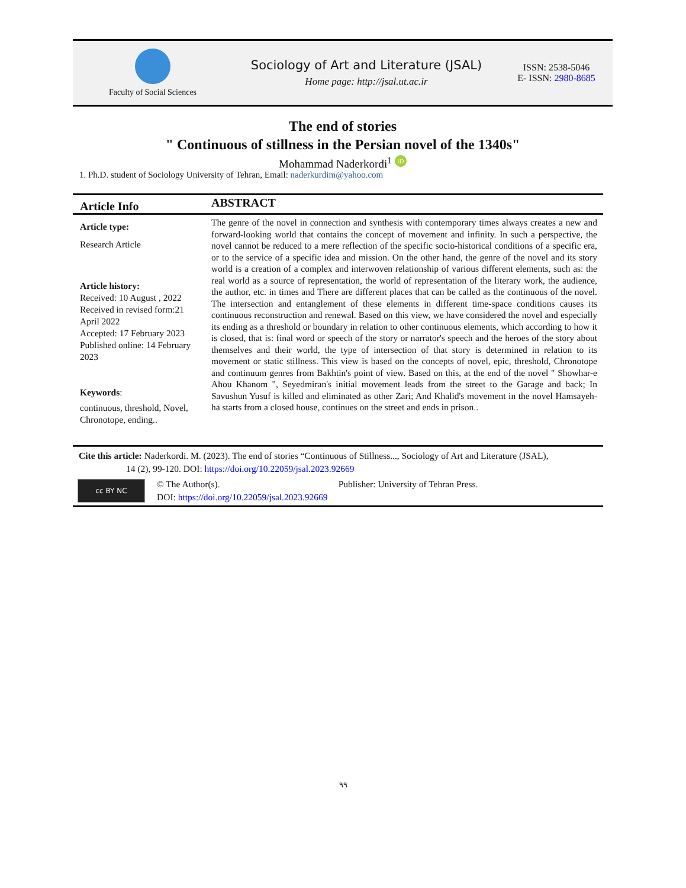Faculty of Social Sciences
Sociology of Art and Literature (JSAL)
Home page: http://jsal.ut.ac.ir
ISSN: 2538-5046
E- ISSN: 2980-8685
The end of stories
" Continuous of stillness in the Persian novel of the 1340s"
Mohammad Naderkordi<sup>1</sup> iD
1. Ph.D. student of Sociology University of Tehran, Email: naderkurdim@yahoo.com
Article Info
ABSTRACT
Article type:
Research Article
Article history:
Received: 10 August , 2022
Received in revised form:21 April 2022
Accepted: 17 February 2023
Published online: 14 February 2023
Keywords:
continuous, threshold, Novel, Chronotope, ending..
The genre of the novel in connection and synthesis with contemporary times always creates a new and forward-looking world that contains the concept of movement and infinity. In such a perspective, the novel cannot be reduced to a mere reflection of the specific socio-historical conditions of a specific era, or to the service of a specific idea and mission. On the other hand, the genre of the novel and its story world is a creation of a complex and interwoven relationship of various different elements, such as: the real world as a source of representation, the world of representation of the literary work, the audience, the author, etc. in times and There are different places that can be called as the continuous of the novel. The intersection and entanglement of these elements in different time-space conditions causes its continuous reconstruction and renewal. Based on this view, we have considered the novel and especially its ending as a threshold or boundary in relation to other continuous elements, which according to how it is closed, that is: final word or speech of the story or narrator's speech and the heroes of the story about themselves and their world, the type of intersection of that story is determined in relation to its movement or static stillness. This view is based on the concepts of novel, epic, threshold, Chronotope and continuum genres from Bakhtin's point of view. Based on this, at the end of the novel " Showhar-e Ahou Khanom ", Seyedmiran's initial movement leads from the street to the Garage and back; In Savushun Yusuf is killed and eliminated as other Zari; And Khalid's movement in the novel Hamsayeh-ha starts from a closed house, continues on the street and ends in prison..
Cite this article: Naderkordi. M. (2023). The end of stories “Continuous of Stillness..., Sociology of Art and Literature (JSAL),
14 (2), 99-120. DOI: https://doi.org/10.22059/jsal.2023.92669
cc BY NC
© The Author(s). Publisher: University of Tehran Press.
DOI: https://doi.org/10.22059/jsal.2023.92669
۹۹